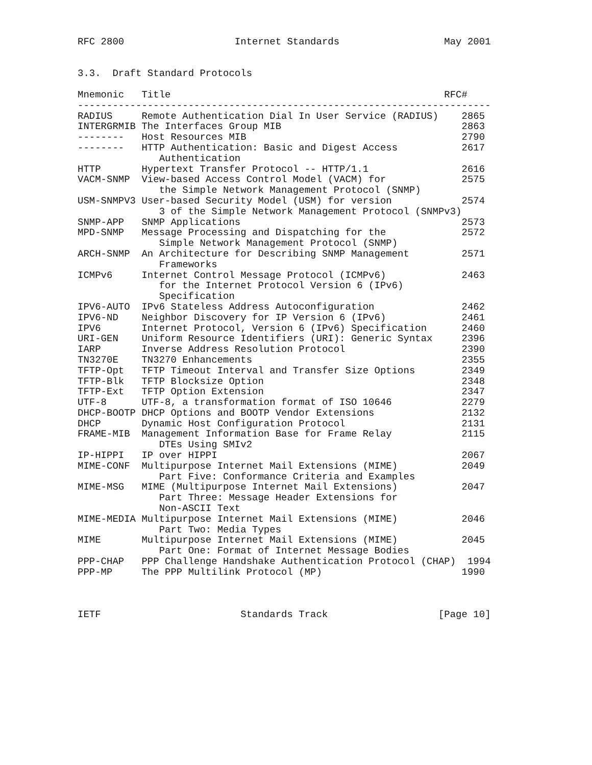RFC 2800                   Internet Standards                  May 2001


3.3.  Draft Standard Protocols

Mnemonic   Title                                               RFC#
-----------------------------------------------------------------------
RADIUS     Remote Authentication Dial In User Service (RADIUS)    2865
INTERGRMIB The Interfaces Group MIB                               2863
--------   Host Resources MIB                                     2790
--------   HTTP Authentication: Basic and Digest Access           2617
              Authentication
HTTP       Hypertext Transfer Protocol -- HTTP/1.1                2616
VACM-SNMP  View-based Access Control Model (VACM) for             2575
              the Simple Network Management Protocol (SNMP)
USM-SNMPV3 User-based Security Model (USM) for version            2574
              3 of the Simple Network Management Protocol (SNMPv3)
SNMP-APP   SNMP Applications                                      2573
MPD-SNMP   Message Processing and Dispatching for the             2572
              Simple Network Management Protocol (SNMP)
ARCH-SNMP  An Architecture for Describing SNMP Management         2571
              Frameworks
ICMPv6     Internet Control Message Protocol (ICMPv6)             2463
              for the Internet Protocol Version 6 (IPv6)
              Specification
IPV6-AUTO  IPv6 Stateless Address Autoconfiguration               2462
IPV6-ND    Neighbor Discovery for IP Version 6 (IPv6)             2461
IPV6       Internet Protocol, Version 6 (IPv6) Specification      2460
URI-GEN    Uniform Resource Identifiers (URI): Generic Syntax     2396
IARP       Inverse Address Resolution Protocol                    2390
TN3270E    TN3270 Enhancements                                    2355
TFTP-Opt   TFTP Timeout Interval and Transfer Size Options        2349
TFTP-Blk   TFTP Blocksize Option                                  2348
TFTP-Ext   TFTP Option Extension                                  2347
UTF-8      UTF-8, a transformation format of ISO 10646            2279
DHCP-BOOTP DHCP Options and BOOTP Vendor Extensions               2132
DHCP       Dynamic Host Configuration Protocol                    2131
FRAME-MIB  Management Information Base for Frame Relay            2115
              DTEs Using SMIv2
IP-HIPPI   IP over HIPPI                                          2067
MIME-CONF  Multipurpose Internet Mail Extensions (MIME)           2049
              Part Five: Conformance Criteria and Examples
MIME-MSG   MIME (Multipurpose Internet Mail Extensions)           2047
              Part Three: Message Header Extensions for
              Non-ASCII Text
MIME-MEDIA Multipurpose Internet Mail Extensions (MIME)           2046
              Part Two: Media Types
MIME       Multipurpose Internet Mail Extensions (MIME)           2045
              Part One: Format of Internet Message Bodies
PPP-CHAP   PPP Challenge Handshake Authentication Protocol (CHAP)  1994
PPP-MP     The PPP Multilink Protocol (MP)                        1990



IETF                        Standards Track                   [Page 10]